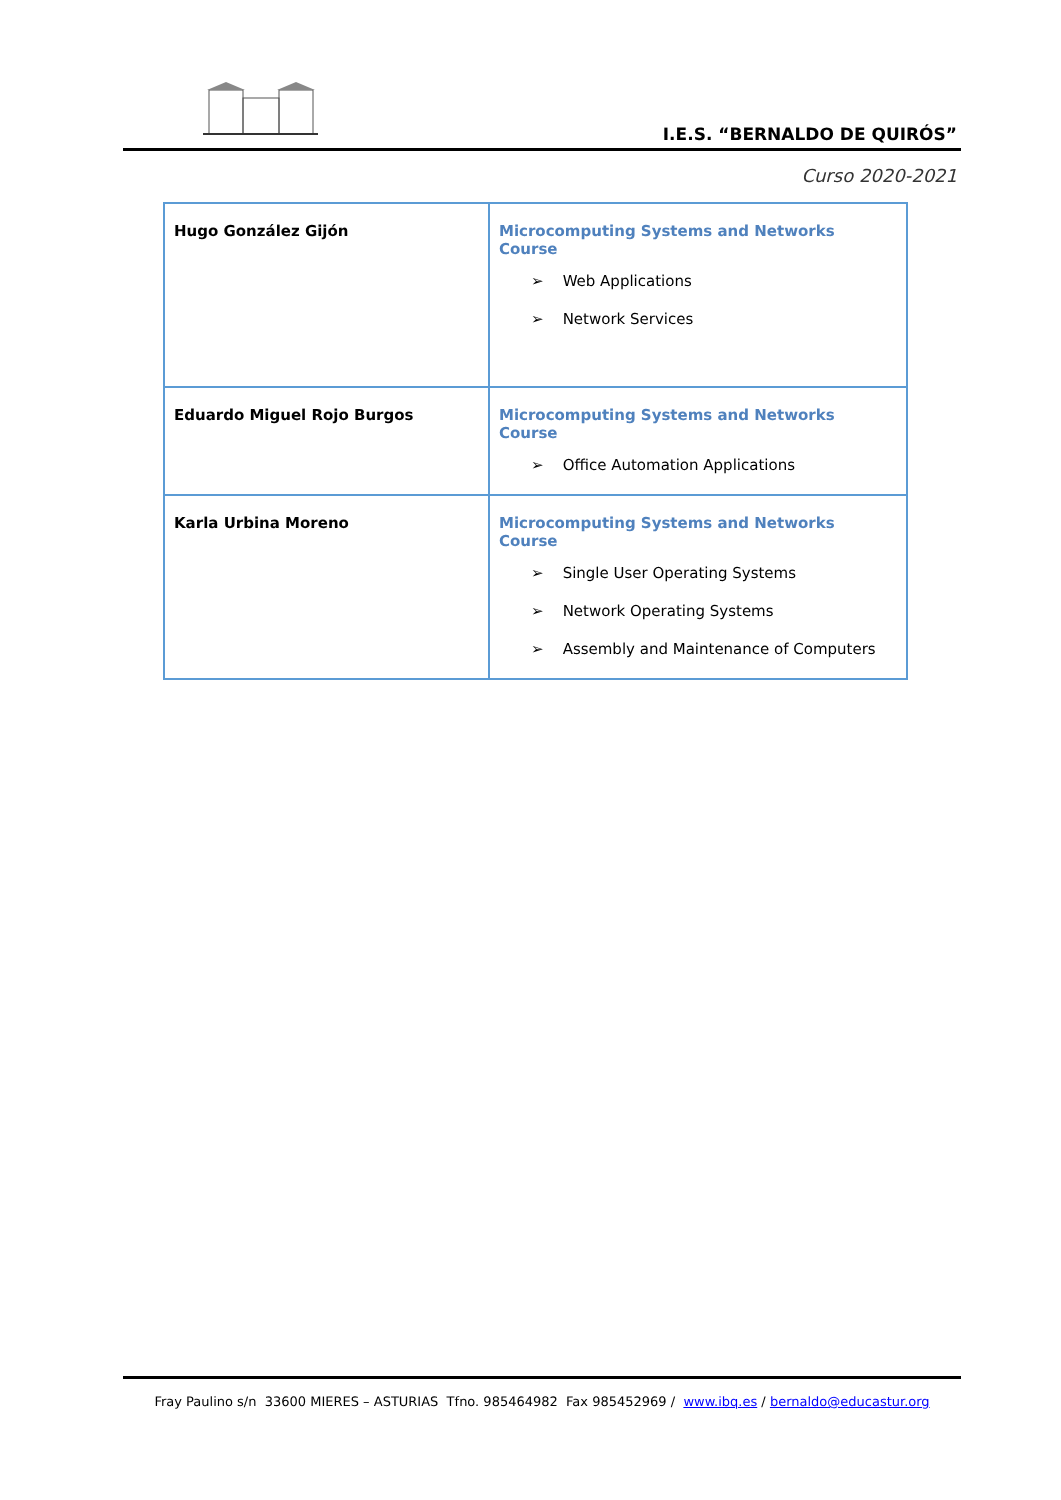I.E.S. “BERNALDO DE QUIRÓS”
Curso 2020-2021
| Hugo González Gijón | Microcomputing Systems and Networks Course ➢ Web Applications ➢ Network Services |
| Eduardo Miguel Rojo Burgos | Microcomputing Systems and Networks Course ➢ Office Automation Applications |
| Karla Urbina Moreno | Microcomputing Systems and Networks Course ➢ Single User Operating Systems ➢ Network Operating Systems ➢ Assembly and Maintenance of Computers |
Fray Paulino s/n 33600 MIERES – ASTURIAS Tfno. 985464982 Fax 985452969 / www.ibq.es / bernaldo@educastur.org